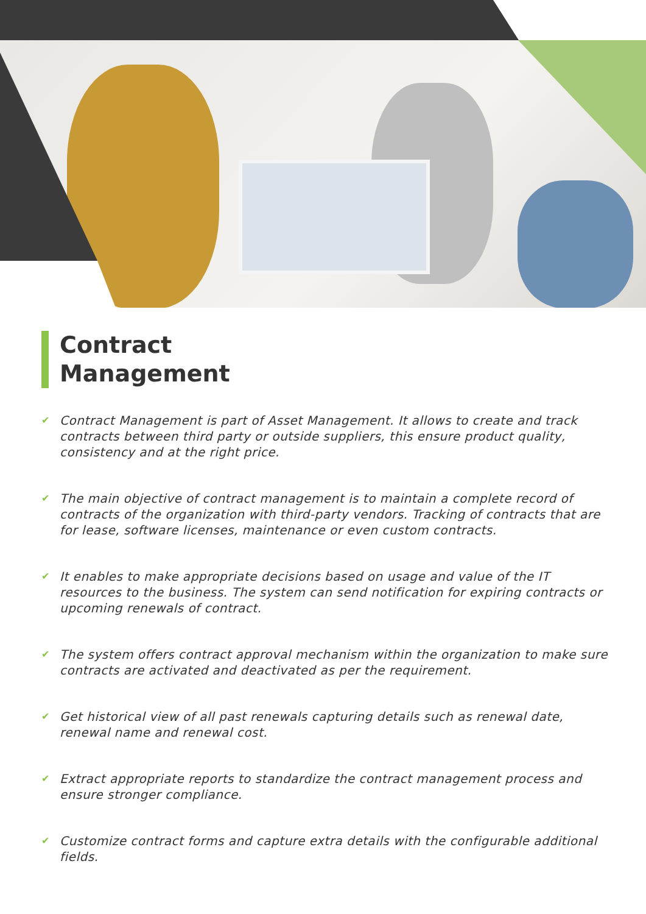Contract
Management
✔ Contract Management is part of Asset Management. It allows to create and track contracts between third party or outside suppliers, this ensure product quality, consistency and at the right price.
✔ The main objective of contract management is to maintain a complete record of contracts of the organization with third-party vendors. Tracking of contracts that are for lease, software licenses, maintenance or even custom contracts.
✔ It enables to make appropriate decisions based on usage and value of the IT resources to the business. The system can send notification for expiring contracts or upcoming renewals of contract.
✔ The system offers contract approval mechanism within the organization to make sure contracts are activated and deactivated as per the requirement.
✔ Get historical view of all past renewals capturing details such as renewal date, renewal name and renewal cost.
✔ Extract appropriate reports to standardize the contract management process and ensure stronger compliance.
✔ Customize contract forms and capture extra details with the configurable additional fields.